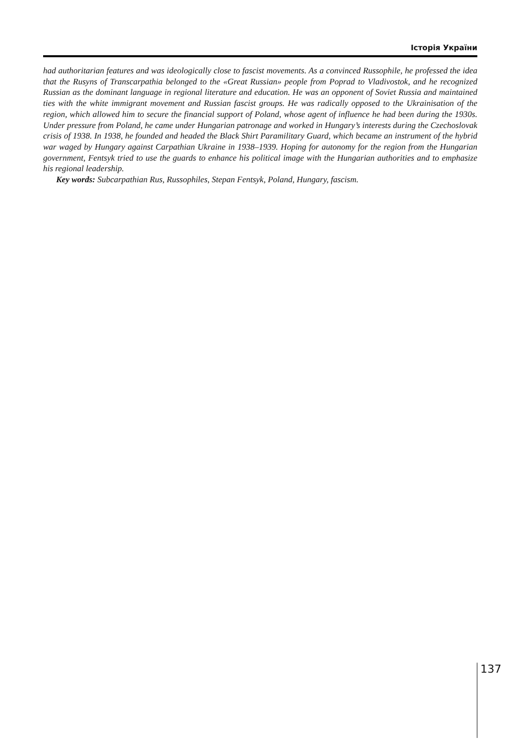Історія України
had authoritarian features and was ideologically close to fascist movements. As a convinced Russophile, he professed the idea that the Rusyns of Transcarpathia belonged to the «Great Russian» people from Poprad to Vladivostok, and he recognized Russian as the dominant language in regional literature and education. He was an opponent of Soviet Russia and maintained ties with the white immigrant movement and Russian fascist groups. He was radically opposed to the Ukrainisation of the region, which allowed him to secure the financial support of Poland, whose agent of influence he had been during the 1930s. Under pressure from Poland, he came under Hungarian patronage and worked in Hungary’s interests during the Czechoslovak crisis of 1938. In 1938, he founded and headed the Black Shirt Paramilitary Guard, which became an instrument of the hybrid war waged by Hungary against Carpathian Ukraine in 1938–1939. Hoping for autonomy for the region from the Hungarian government, Fentsyk tried to use the guards to enhance his political image with the Hungarian authorities and to emphasize his regional leadership.
Key words: Subcarpathian Rus, Russophiles, Stepan Fentsyk, Poland, Hungary, fascism.
137